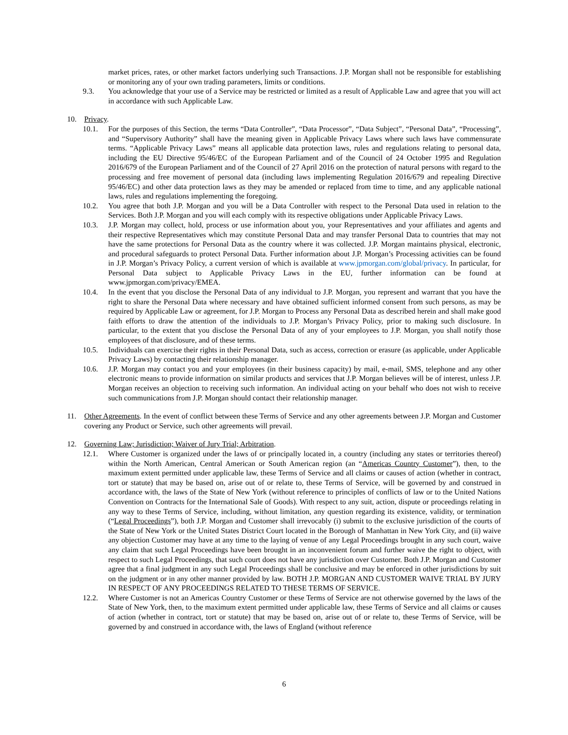market prices, rates, or other market factors underlying such Transactions. J.P. Morgan shall not be responsible for establishing or monitoring any of your own trading parameters, limits or conditions.
9.3. You acknowledge that your use of a Service may be restricted or limited as a result of Applicable Law and agree that you will act in accordance with such Applicable Law.
10. Privacy.
10.1. For the purposes of this Section, the terms “Data Controller”, “Data Processor”, “Data Subject”, “Personal Data”, “Processing”, and “Supervisory Authority” shall have the meaning given in Applicable Privacy Laws where such laws have commensurate terms. “Applicable Privacy Laws” means all applicable data protection laws, rules and regulations relating to personal data, including the EU Directive 95/46/EC of the European Parliament and of the Council of 24 October 1995 and Regulation 2016/679 of the European Parliament and of the Council of 27 April 2016 on the protection of natural persons with regard to the processing and free movement of personal data (including laws implementing Regulation 2016/679 and repealing Directive 95/46/EC) and other data protection laws as they may be amended or replaced from time to time, and any applicable national laws, rules and regulations implementing the foregoing.
10.2. You agree that both J.P. Morgan and you will be a Data Controller with respect to the Personal Data used in relation to the Services. Both J.P. Morgan and you will each comply with its respective obligations under Applicable Privacy Laws.
10.3. J.P. Morgan may collect, hold, process or use information about you, your Representatives and your affiliates and agents and their respective Representatives which may constitute Personal Data and may transfer Personal Data to countries that may not have the same protections for Personal Data as the country where it was collected. J.P. Morgan maintains physical, electronic, and procedural safeguards to protect Personal Data. Further information about J.P. Morgan’s Processing activities can be found in J.P. Morgan’s Privacy Policy, a current version of which is available at www.jpmorgan.com/global/privacy. In particular, for Personal Data subject to Applicable Privacy Laws in the EU, further information can be found at www.jpmorgan.com/privacy/EMEA.
10.4. In the event that you disclose the Personal Data of any individual to J.P. Morgan, you represent and warrant that you have the right to share the Personal Data where necessary and have obtained sufficient informed consent from such persons, as may be required by Applicable Law or agreement, for J.P. Morgan to Process any Personal Data as described herein and shall make good faith efforts to draw the attention of the individuals to J.P. Morgan’s Privacy Policy, prior to making such disclosure. In particular, to the extent that you disclose the Personal Data of any of your employees to J.P. Morgan, you shall notify those employees of that disclosure, and of these terms.
10.5. Individuals can exercise their rights in their Personal Data, such as access, correction or erasure (as applicable, under Applicable Privacy Laws) by contacting their relationship manager.
10.6. J.P. Morgan may contact you and your employees (in their business capacity) by mail, e-mail, SMS, telephone and any other electronic means to provide information on similar products and services that J.P. Morgan believes will be of interest, unless J.P. Morgan receives an objection to receiving such information. An individual acting on your behalf who does not wish to receive such communications from J.P. Morgan should contact their relationship manager.
11. Other Agreements. In the event of conflict between these Terms of Service and any other agreements between J.P. Morgan and Customer covering any Product or Service, such other agreements will prevail.
12. Governing Law; Jurisdiction; Waiver of Jury Trial; Arbitration.
12.1. Where Customer is organized under the laws of or principally located in, a country (including any states or territories thereof) within the North American, Central American or South American region (an “Americas Country Customer”), then, to the maximum extent permitted under applicable law, these Terms of Service and all claims or causes of action (whether in contract, tort or statute) that may be based on, arise out of or relate to, these Terms of Service, will be governed by and construed in accordance with, the laws of the State of New York (without reference to principles of conflicts of law or to the United Nations Convention on Contracts for the International Sale of Goods). With respect to any suit, action, dispute or proceedings relating in any way to these Terms of Service, including, without limitation, any question regarding its existence, validity, or termination (“Legal Proceedings”), both J.P. Morgan and Customer shall irrevocably (i) submit to the exclusive jurisdiction of the courts of the State of New York or the United States District Court located in the Borough of Manhattan in New York City, and (ii) waive any objection Customer may have at any time to the laying of venue of any Legal Proceedings brought in any such court, waive any claim that such Legal Proceedings have been brought in an inconvenient forum and further waive the right to object, with respect to such Legal Proceedings, that such court does not have any jurisdiction over Customer. Both J.P. Morgan and Customer agree that a final judgment in any such Legal Proceedings shall be conclusive and may be enforced in other jurisdictions by suit on the judgment or in any other manner provided by law. BOTH J.P. MORGAN AND CUSTOMER WAIVE TRIAL BY JURY IN RESPECT OF ANY PROCEEDINGS RELATED TO THESE TERMS OF SERVICE.
12.2. Where Customer is not an Americas Country Customer or these Terms of Service are not otherwise governed by the laws of the State of New York, then, to the maximum extent permitted under applicable law, these Terms of Service and all claims or causes of action (whether in contract, tort or statute) that may be based on, arise out of or relate to, these Terms of Service, will be governed by and construed in accordance with, the laws of England (without reference
6